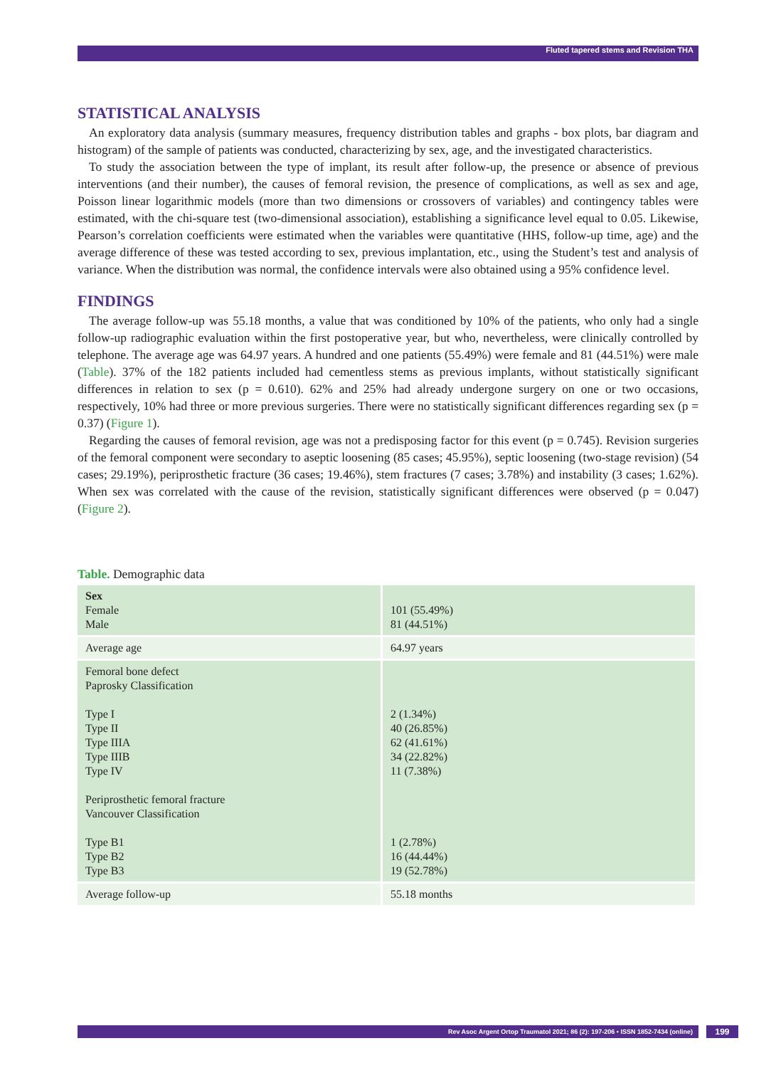Fluted tapered stems and Revision THA
STATISTICAL ANALYSIS
An exploratory data analysis (summary measures, frequency distribution tables and graphs - box plots, bar diagram and histogram) of the sample of patients was conducted, characterizing by sex, age, and the investigated characteristics.
To study the association between the type of implant, its result after follow-up, the presence or absence of previous interventions (and their number), the causes of femoral revision, the presence of complications, as well as sex and age, Poisson linear logarithmic models (more than two dimensions or crossovers of variables) and contingency tables were estimated, with the chi-square test (two-dimensional association), establishing a significance level equal to 0.05. Likewise, Pearson’s correlation coefficients were estimated when the variables were quantitative (HHS, follow-up time, age) and the average difference of these was tested according to sex, previous implantation, etc., using the Student’s test and analysis of variance. When the distribution was normal, the confidence intervals were also obtained using a 95% confidence level.
FINDINGS
The average follow-up was 55.18 months, a value that was conditioned by 10% of the patients, who only had a single follow-up radiographic evaluation within the first postoperative year, but who, nevertheless, were clinically controlled by telephone. The average age was 64.97 years. A hundred and one patients (55.49%) were female and 81 (44.51%) were male (Table). 37% of the 182 patients included had cementless stems as previous implants, without statistically significant differences in relation to sex (p = 0.610). 62% and 25% had already undergone surgery on one or two occasions, respectively, 10% had three or more previous surgeries. There were no statistically significant differences regarding sex (p = 0.37) (Figure 1).
Regarding the causes of femoral revision, age was not a predisposing factor for this event (p = 0.745). Revision surgeries of the femoral component were secondary to aseptic loosening (85 cases; 45.95%), septic loosening (two-stage revision) (54 cases; 29.19%), periprosthetic fracture (36 cases; 19.46%), stem fractures (7 cases; 3.78%) and instability (3 cases; 1.62%). When sex was correlated with the cause of the revision, statistically significant differences were observed (p = 0.047) (Figure 2).
Table. Demographic data
| Sex Female Male | 101 (55.49%) 81 (44.51%) |
| Average age | 64.97 years |
| Femoral bone defect Paprosky Classification Type I Type II Type IIIA Type IIIB Type IV Periprosthetic femoral fracture Vancouver Classification Type B1 Type B2 Type B3 | 2 (1.34%) 40 (26.85%) 62 (41.61%) 34 (22.82%) 11 (7.38%) 1 (2.78%) 16 (44.44%) 19 (52.78%) |
| Average follow-up | 55.18 months |
Rev Asoc Argent Ortop Traumatol 2021; 86 (2): 197-206 • ISSN 1852-7434 (online) 199